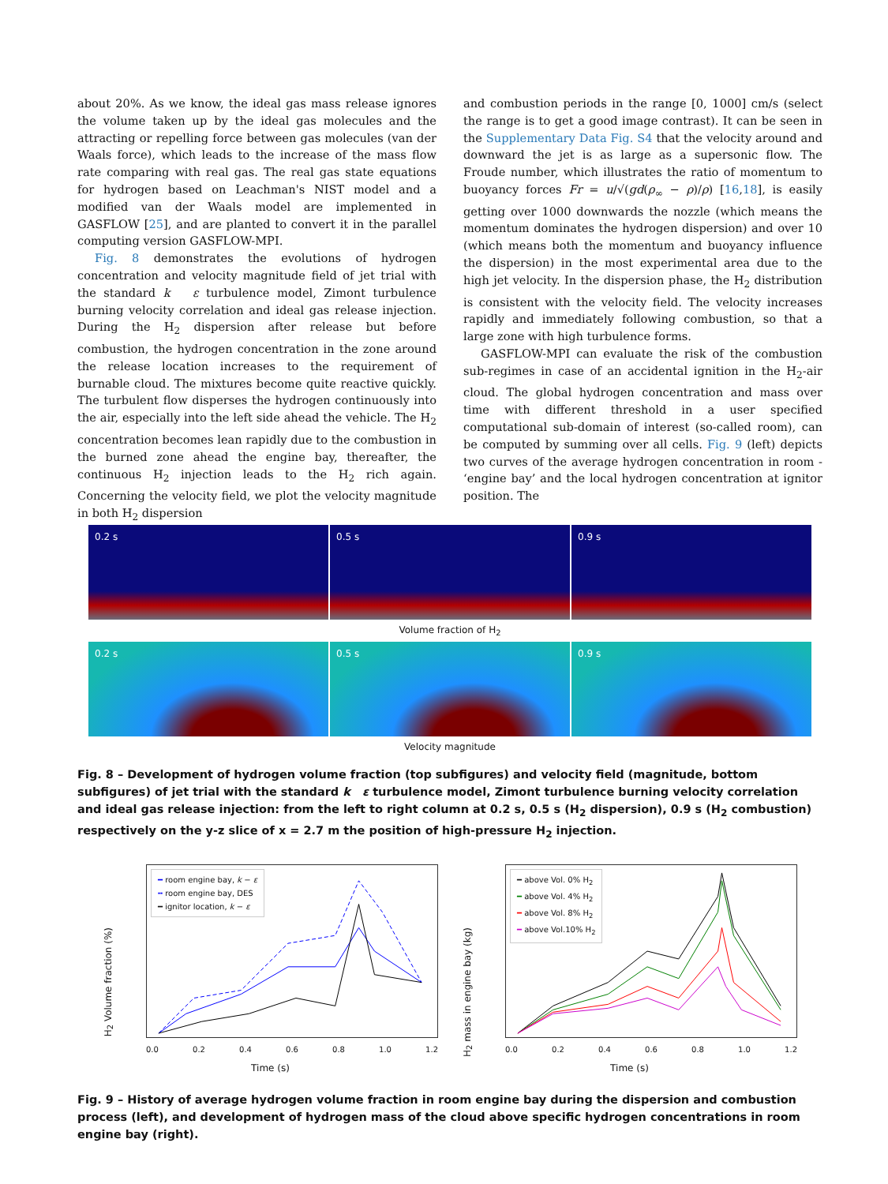about 20%. As we know, the ideal gas mass release ignores the volume taken up by the ideal gas molecules and the attracting or repelling force between gas molecules (van der Waals force), which leads to the increase of the mass flow rate comparing with real gas. The real gas state equations for hydrogen based on Leachman's NIST model and a modified van der Waals model are implemented in GASFLOW [25], and are planted to convert it in the parallel computing version GASFLOW-MPI.
Fig. 8 demonstrates the evolutions of hydrogen concentration and velocity magnitude field of jet trial with the standard k ε turbulence model, Zimont turbulence burning velocity correlation and ideal gas release injection. During the H<sub>2</sub> dispersion after release but before combustion, the hydrogen concentration in the zone around the release location increases to the requirement of burnable cloud. The mixtures become quite reactive quickly. The turbulent flow disperses the hydrogen continuously into the air, especially into the left side ahead the vehicle. The H<sub>2</sub> concentration becomes lean rapidly due to the combustion in the burned zone ahead the engine bay, thereafter, the continuous H<sub>2</sub> injection leads to the H<sub>2</sub> rich again. Concerning the velocity field, we plot the velocity magnitude in both H<sub>2</sub> dispersion
and combustion periods in the range [0, 1000] cm/s (select the range is to get a good image contrast). It can be seen in the Supplementary Data Fig. S4 that the velocity around and downward the jet is as large as a supersonic flow. The Froude number, which illustrates the ratio of momentum to buoyancy forces Fr = u/√(gd(ρ<sub>∞</sub> − ρ)/ρ) [16,18], is easily getting over 1000 downwards the nozzle (which means the momentum dominates the hydrogen dispersion) and over 10 (which means both the momentum and buoyancy influence the dispersion) in the most experimental area due to the high jet velocity. In the dispersion phase, the H<sub>2</sub> distribution is consistent with the velocity field. The velocity increases rapidly and immediately following combustion, so that a large zone with high turbulence forms.
GASFLOW-MPI can evaluate the risk of the combustion sub-regimes in case of an accidental ignition in the H<sub>2</sub>-air cloud. The global hydrogen concentration and mass over time with different threshold in a user specified computational sub-domain of interest (so-called room), can be computed by summing over all cells. Fig. 9 (left) depicts two curves of the average hydrogen concentration in room - ‘engine bay’ and the local hydrogen concentration at ignitor position. The
0.2 s 0.5 s 0.9 s
Volume fraction of H<sub>2</sub>
0.2 s 0.5 s 0.9 s
Velocity magnitude
Fig. 8 – Development of hydrogen volume fraction (top subfigures) and velocity field (magnitude, bottom subfigures) of jet trial with the standard k ε turbulence model, Zimont turbulence burning velocity correlation and ideal gas release injection: from the left to right column at 0.2 s, 0.5 s (H<sub>2</sub> dispersion), 0.9 s (H<sub>2</sub> combustion) respectively on the y-z slice of x = 2.7 m the position of high-pressure H<sub>2</sub> injection.
H<sub>2</sub> Volume fraction (%)
━ room engine bay, k − ε
╍ room engine bay, DES
━ ignitor location, k − ε
0.0 0.2 0.4 0.6 0.8 1.0 1.2
Time (s)
H<sub>2</sub> mass in engine bay (kg)
━ above Vol. 0% H<sub>2</sub>
━ above Vol. 4% H<sub>2</sub>
━ above Vol. 8% H<sub>2</sub>
━ above Vol.10% H<sub>2</sub>
0.0 0.2 0.4 0.6 0.8 1.0 1.2
Time (s)
Fig. 9 – History of average hydrogen volume fraction in room engine bay during the dispersion and combustion process (left), and development of hydrogen mass of the cloud above specific hydrogen concentrations in room engine bay (right).